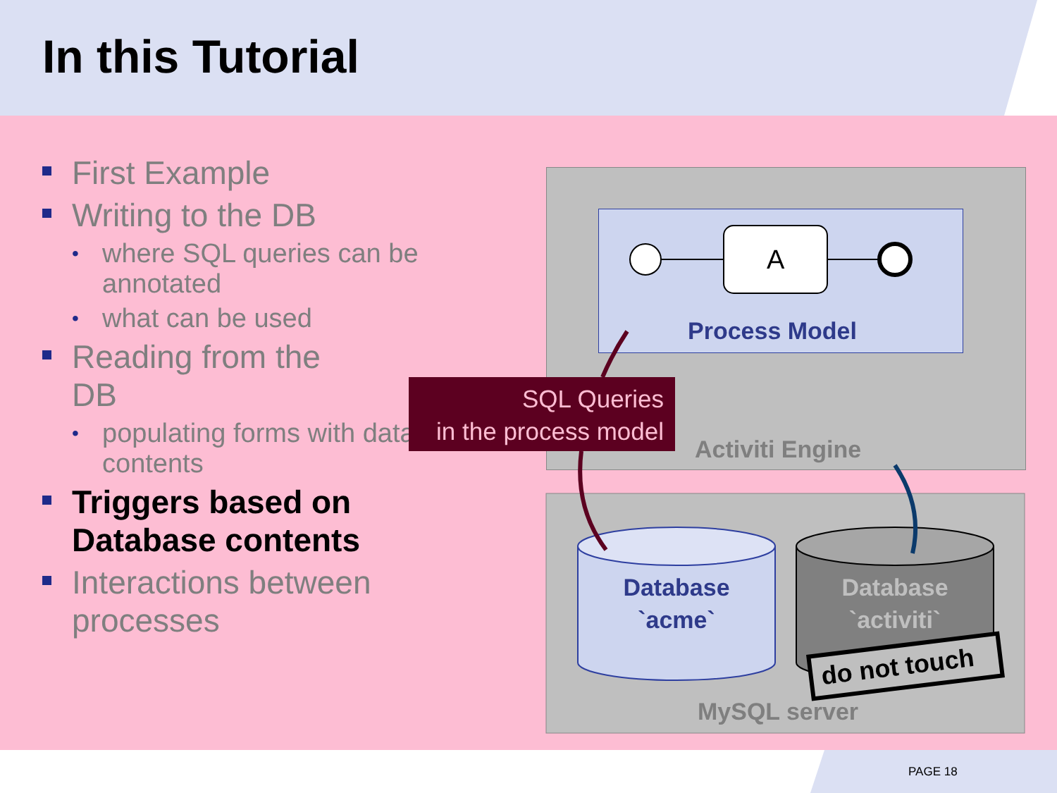In this Tutorial
First Example
Writing to the DB
• where SQL queries can be annotated
• what can be used
Reading from the DB
• populating forms with database contents
Triggers based on Database contents
Interactions between processes
A
Process Model
SQL Queries
in the process model
Activiti Engine
Database
`acme`
Database
`activiti`
do not touch
MySQL server
PAGE 18